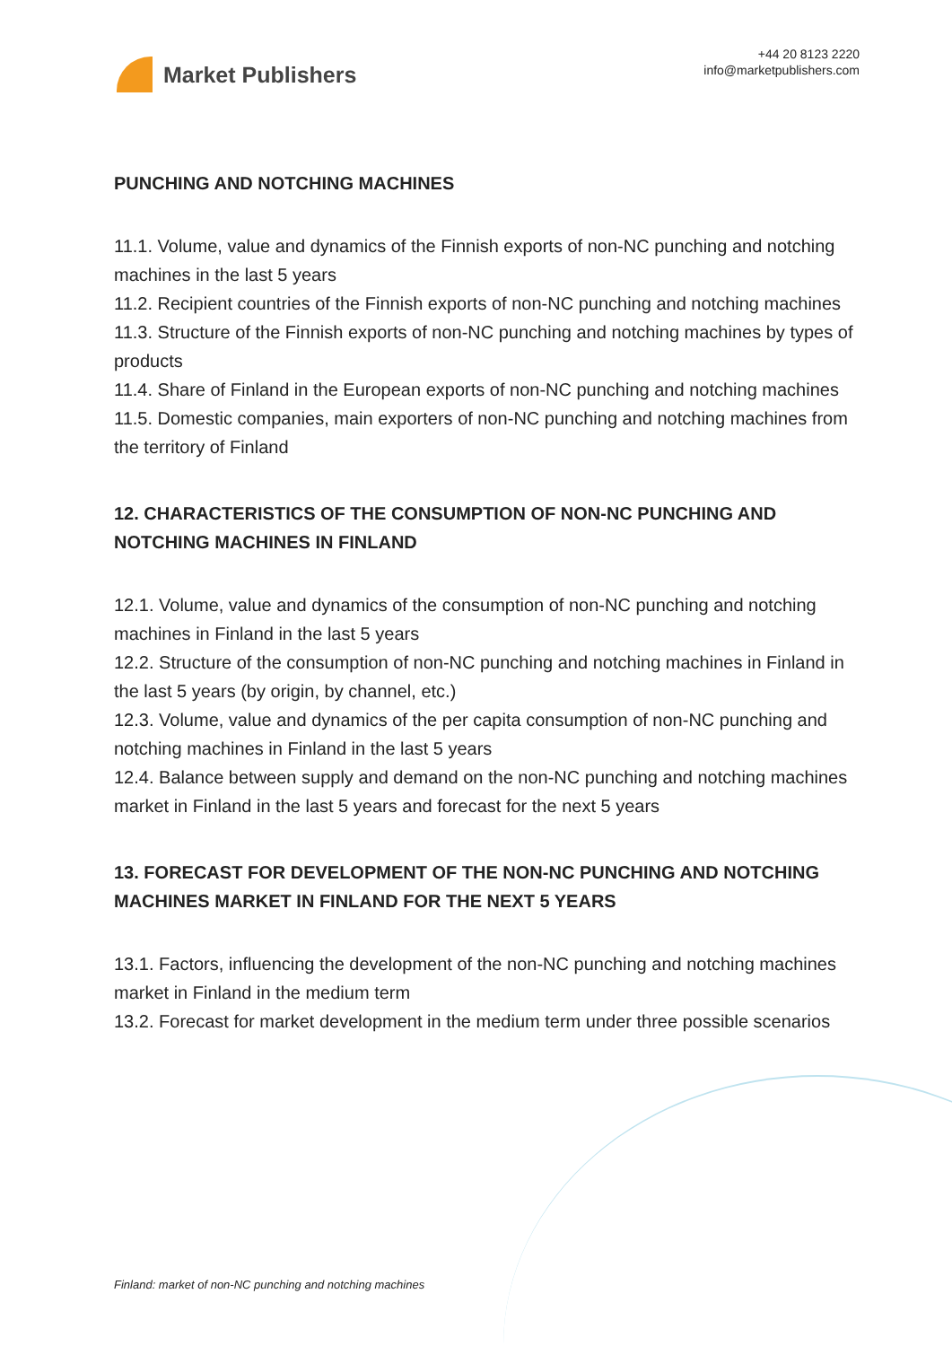Market Publishers
+44 20 8123 2220
info@marketpublishers.com
PUNCHING AND NOTCHING MACHINES
11.1. Volume, value and dynamics of the Finnish exports of non-NC punching and notching machines in the last 5 years
11.2. Recipient countries of the Finnish exports of non-NC punching and notching machines
11.3. Structure of the Finnish exports of non-NC punching and notching machines by types of products
11.4. Share of Finland in the European exports of non-NC punching and notching machines
11.5. Domestic companies, main exporters of non-NC punching and notching machines from the territory of Finland
12. CHARACTERISTICS OF THE CONSUMPTION OF NON-NC PUNCHING AND NOTCHING MACHINES IN FINLAND
12.1. Volume, value and dynamics of the consumption of non-NC punching and notching machines in Finland in the last 5 years
12.2. Structure of the consumption of non-NC punching and notching machines in Finland in the last 5 years (by origin, by channel, etc.)
12.3. Volume, value and dynamics of the per capita consumption of non-NC punching and notching machines in Finland in the last 5 years
12.4. Balance between supply and demand on the non-NC punching and notching machines market in Finland in the last 5 years and forecast for the next 5 years
13. FORECAST FOR DEVELOPMENT OF THE NON-NC PUNCHING AND NOTCHING MACHINES MARKET IN FINLAND FOR THE NEXT 5 YEARS
13.1. Factors, influencing the development of the non-NC punching and notching machines market in Finland in the medium term
13.2. Forecast for market development in the medium term under three possible scenarios
Finland: market of non-NC punching and notching machines